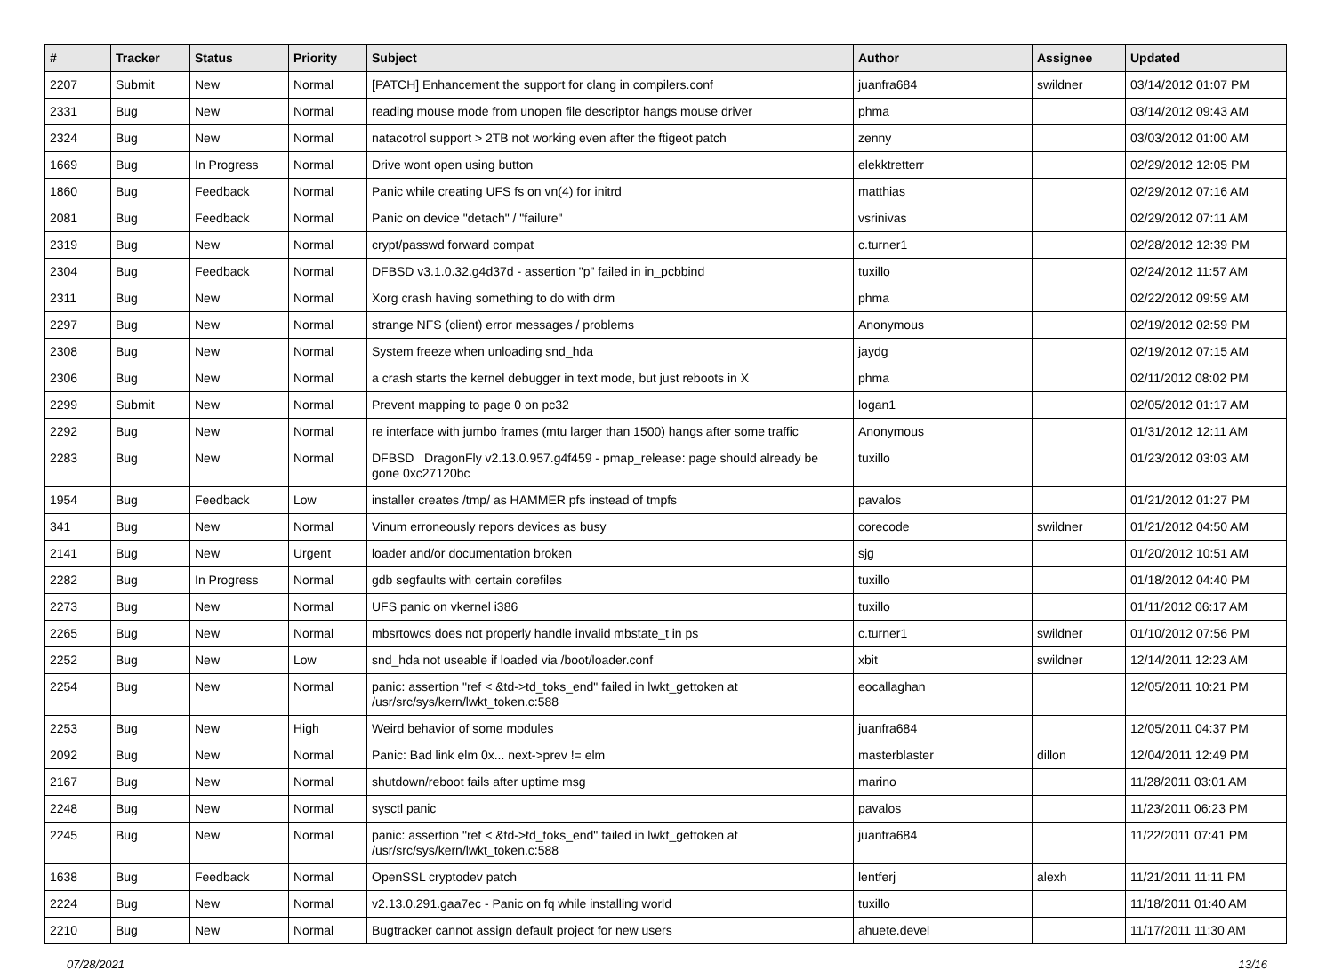| # | Tracker | Status | Priority | Subject | Author | Assignee | Updated |
| --- | --- | --- | --- | --- | --- | --- | --- |
| 2207 | Submit | New | Normal | [PATCH] Enhancement the support for clang in compilers.conf | juanfra684 | swildner | 03/14/2012 01:07 PM |
| 2331 | Bug | New | Normal | reading mouse mode from unopen file descriptor hangs mouse driver | phma | | 03/14/2012 09:43 AM |
| 2324 | Bug | New | Normal | natacotrol support > 2TB not working even after the ftigeot patch | zenny | | 03/03/2012 01:00 AM |
| 1669 | Bug | In Progress | Normal | Drive wont open using button | elekktretterr | | 02/29/2012 12:05 PM |
| 1860 | Bug | Feedback | Normal | Panic while creating UFS fs on vn(4) for initrd | matthias | | 02/29/2012 07:16 AM |
| 2081 | Bug | Feedback | Normal | Panic on device "detach" / "failure" | vsrinivas | | 02/29/2012 07:11 AM |
| 2319 | Bug | New | Normal | crypt/passwd forward compat | c.turner1 | | 02/28/2012 12:39 PM |
| 2304 | Bug | Feedback | Normal | DFBSD v3.1.0.32.g4d37d - assertion "p" failed in in_pcbbind | tuxillo | | 02/24/2012 11:57 AM |
| 2311 | Bug | New | Normal | Xorg crash having something to do with drm | phma | | 02/22/2012 09:59 AM |
| 2297 | Bug | New | Normal | strange NFS (client) error messages / problems | Anonymous | | 02/19/2012 02:59 PM |
| 2308 | Bug | New | Normal | System freeze when unloading snd_hda | jaydg | | 02/19/2012 07:15 AM |
| 2306 | Bug | New | Normal | a crash starts the kernel debugger in text mode, but just reboots in X | phma | | 02/11/2012 08:02 PM |
| 2299 | Submit | New | Normal | Prevent mapping to page 0 on pc32 | logan1 | | 02/05/2012 01:17 AM |
| 2292 | Bug | New | Normal | re interface with jumbo frames (mtu larger than 1500) hangs after some traffic | Anonymous | | 01/31/2012 12:11 AM |
| 2283 | Bug | New | Normal | DFBSD DragonFly v2.13.0.957.g4f459 - pmap_release: page should already be gone 0xc27120bc | tuxillo | | 01/23/2012 03:03 AM |
| 1954 | Bug | Feedback | Low | installer creates /tmp/ as HAMMER pfs instead of tmpfs | pavalos | | 01/21/2012 01:27 PM |
| 341 | Bug | New | Normal | Vinum erroneously repors devices as busy | corecode | swildner | 01/21/2012 04:50 AM |
| 2141 | Bug | New | Urgent | loader and/or documentation broken | sjg | | 01/20/2012 10:51 AM |
| 2282 | Bug | In Progress | Normal | gdb segfaults with certain corefiles | tuxillo | | 01/18/2012 04:40 PM |
| 2273 | Bug | New | Normal | UFS panic on vkernel i386 | tuxillo | | 01/11/2012 06:17 AM |
| 2265 | Bug | New | Normal | mbsrtowcs does not properly handle invalid mbstate_t in ps | c.turner1 | swildner | 01/10/2012 07:56 PM |
| 2252 | Bug | New | Low | snd_hda not useable if loaded via /boot/loader.conf | xbit | swildner | 12/14/2011 12:23 AM |
| 2254 | Bug | New | Normal | panic: assertion "ref < &td->td_toks_end" failed in lwkt_gettoken at /usr/src/sys/kern/lwkt_token.c:588 | eocallaghan | | 12/05/2011 10:21 PM |
| 2253 | Bug | New | High | Weird behavior of some modules | juanfra684 | | 12/05/2011 04:37 PM |
| 2092 | Bug | New | Normal | Panic: Bad link elm 0x... next->prev != elm | masterblaster | dillon | 12/04/2011 12:49 PM |
| 2167 | Bug | New | Normal | shutdown/reboot fails after uptime msg | marino | | 11/28/2011 03:01 AM |
| 2248 | Bug | New | Normal | sysctl panic | pavalos | | 11/23/2011 06:23 PM |
| 2245 | Bug | New | Normal | panic: assertion "ref < &td->td_toks_end" failed in lwkt_gettoken at /usr/src/sys/kern/lwkt_token.c:588 | juanfra684 | | 11/22/2011 07:41 PM |
| 1638 | Bug | Feedback | Normal | OpenSSL cryptodev patch | lentferj | alexh | 11/21/2011 11:11 PM |
| 2224 | Bug | New | Normal | v2.13.0.291.gaa7ec - Panic on fq while installing world | tuxillo | | 11/18/2011 01:40 AM |
| 2210 | Bug | New | Normal | Bugtracker cannot assign default project for new users | ahuete.devel | | 11/17/2011 11:30 AM |
07/28/2021 13/16